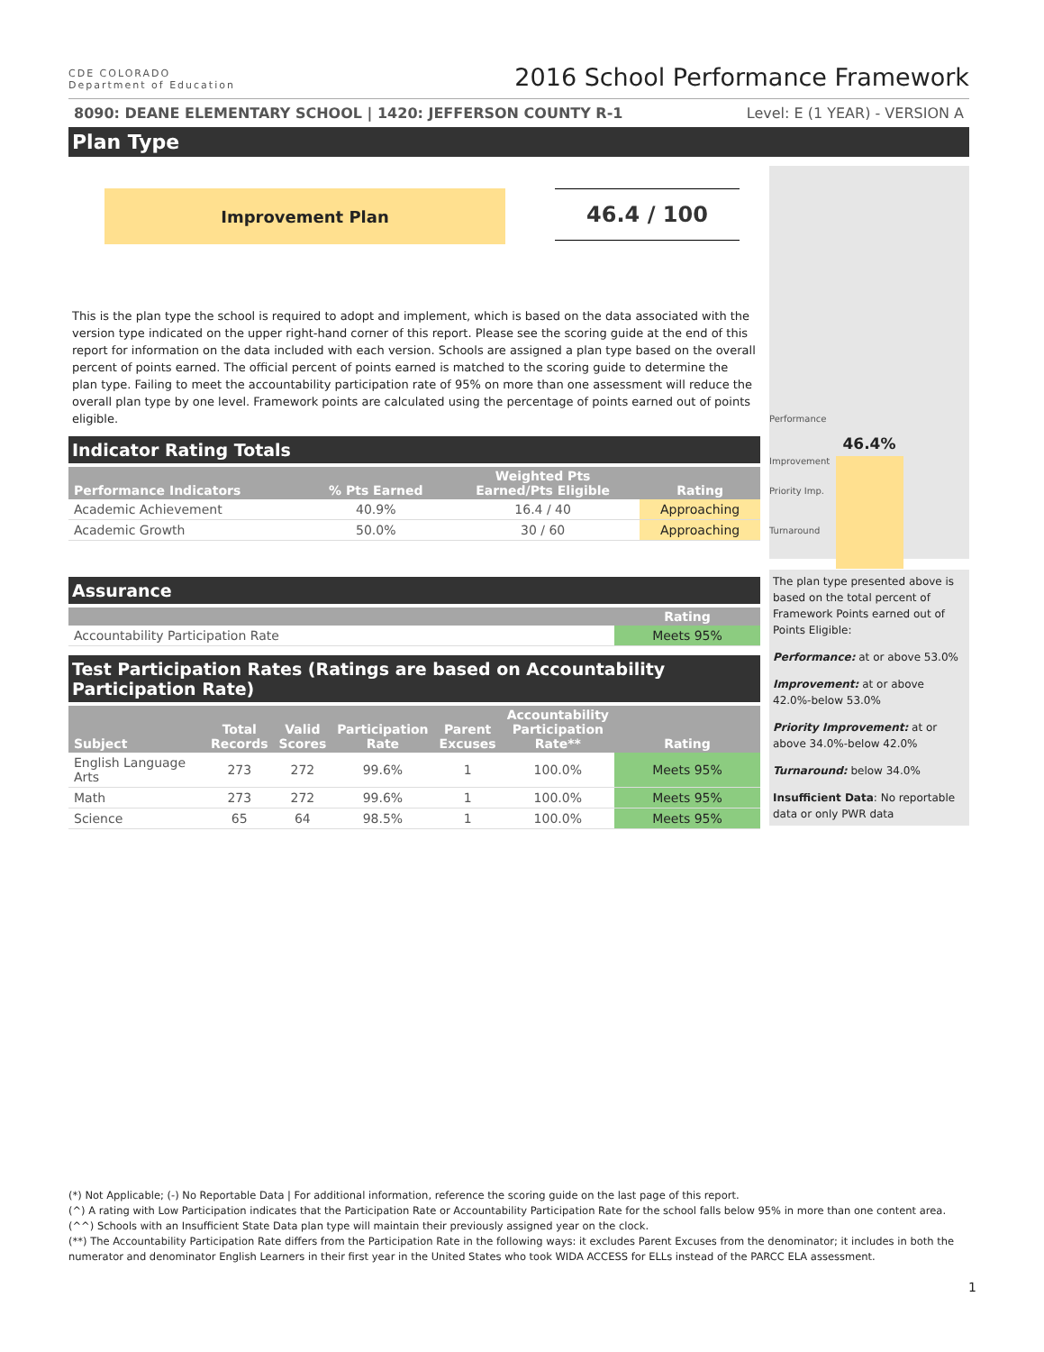CDE COLORADO
Department of Education
2016 School Performance Framework
8090: DEANE ELEMENTARY SCHOOL | 1420: JEFFERSON COUNTY R-1 Level: E (1 YEAR) - VERSION A
Plan Type
Improvement Plan
46.4 / 100
This is the plan type the school is required to adopt and implement, which is based on the data associated with the version type indicated on the upper right-hand corner of this report. Please see the scoring guide at the end of this report for information on the data included with each version. Schools are assigned a plan type based on the overall percent of points earned. The official percent of points earned is matched to the scoring guide to determine the plan type. Failing to meet the accountability participation rate of 95% on more than one assessment will reduce the overall plan type by one level. Framework points are calculated using the percentage of points earned out of points eligible.
Indicator Rating Totals
| Performance Indicators | % Pts Earned | Weighted Pts Earned/Pts Eligible | Rating |
| --- | --- | --- | --- |
| Academic Achievement | 40.9% | 16.4 / 40 | Approaching |
| Academic Growth | 50.0% | 30 / 60 | Approaching |
Assurance
| | Rating |
| --- | --- |
| Accountability Participation Rate | Meets 95% |
Test Participation Rates (Ratings are based on Accountability Participation Rate)
| Subject | Total Records | Valid Scores | Participation Rate | Parent Excuses | Accountability Participation Rate** | Rating |
| --- | --- | --- | --- | --- | --- | --- |
| English Language Arts | 273 | 272 | 99.6% | 1 | 100.0% | Meets 95% |
| Math | 273 | 272 | 99.6% | 1 | 100.0% | Meets 95% |
| Science | 65 | 64 | 98.5% | 1 | 100.0% | Meets 95% |
Performance
46.4%
Improvement
Priority Imp.
Turnaround
The plan type presented above is based on the total percent of Framework Points earned out of Points Eligible:
Performance: at or above 53.0%
Improvement: at or above 42.0%-below 53.0%
Priority Improvement: at or above 34.0%-below 42.0%
Turnaround: below 34.0%
Insufficient Data: No reportable data or only PWR data
(*) Not Applicable; (-) No Reportable Data | For additional information, reference the scoring guide on the last page of this report.
(^) A rating with Low Participation indicates that the Participation Rate or Accountability Participation Rate for the school falls below 95% in more than one content area.
(^^) Schools with an Insufficient State Data plan type will maintain their previously assigned year on the clock.
(**) The Accountability Participation Rate differs from the Participation Rate in the following ways: it excludes Parent Excuses from the denominator; it includes in both the numerator and denominator English Learners in their first year in the United States who took WIDA ACCESS for ELLs instead of the PARCC ELA assessment.
1